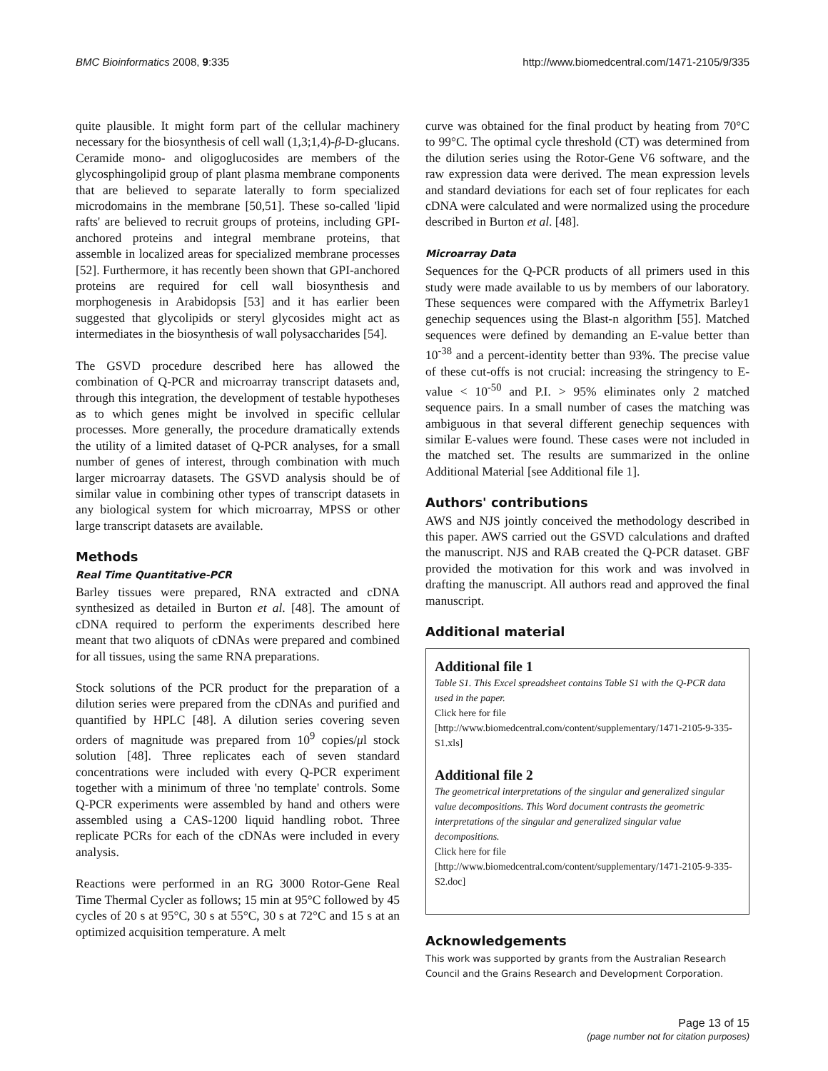BMC Bioinformatics 2008, 9:335 http://www.biomedcentral.com/1471-2105/9/335
quite plausible. It might form part of the cellular machinery necessary for the biosynthesis of cell wall (1,3;1,4)-β-D-glucans. Ceramide mono- and oligoglucosides are members of the glycosphingolipid group of plant plasma membrane components that are believed to separate laterally to form specialized microdomains in the membrane [50,51]. These so-called 'lipid rafts' are believed to recruit groups of proteins, including GPI-anchored proteins and integral membrane proteins, that assemble in localized areas for specialized membrane processes [52]. Furthermore, it has recently been shown that GPI-anchored proteins are required for cell wall biosynthesis and morphogenesis in Arabidopsis [53] and it has earlier been suggested that glycolipids or steryl glycosides might act as intermediates in the biosynthesis of wall polysaccharides [54].
The GSVD procedure described here has allowed the combination of Q-PCR and microarray transcript datasets and, through this integration, the development of testable hypotheses as to which genes might be involved in specific cellular processes. More generally, the procedure dramatically extends the utility of a limited dataset of Q-PCR analyses, for a small number of genes of interest, through combination with much larger microarray datasets. The GSVD analysis should be of similar value in combining other types of transcript datasets in any biological system for which microarray, MPSS or other large transcript datasets are available.
Methods
Real Time Quantitative-PCR
Barley tissues were prepared, RNA extracted and cDNA synthesized as detailed in Burton et al. [48]. The amount of cDNA required to perform the experiments described here meant that two aliquots of cDNAs were prepared and combined for all tissues, using the same RNA preparations.
Stock solutions of the PCR product for the preparation of a dilution series were prepared from the cDNAs and purified and quantified by HPLC [48]. A dilution series covering seven orders of magnitude was prepared from 10<sup>9</sup> copies/μl stock solution [48]. Three replicates each of seven standard concentrations were included with every Q-PCR experiment together with a minimum of three 'no template' controls. Some Q-PCR experiments were assembled by hand and others were assembled using a CAS-1200 liquid handling robot. Three replicate PCRs for each of the cDNAs were included in every analysis.
Reactions were performed in an RG 3000 Rotor-Gene Real Time Thermal Cycler as follows; 15 min at 95°C followed by 45 cycles of 20 s at 95°C, 30 s at 55°C, 30 s at 72°C and 15 s at an optimized acquisition temperature. A melt
curve was obtained for the final product by heating from 70°C to 99°C. The optimal cycle threshold (CT) was determined from the dilution series using the Rotor-Gene V6 software, and the raw expression data were derived. The mean expression levels and standard deviations for each set of four replicates for each cDNA were calculated and were normalized using the procedure described in Burton et al. [48].
Microarray Data
Sequences for the Q-PCR products of all primers used in this study were made available to us by members of our laboratory. These sequences were compared with the Affymetrix Barley1 genechip sequences using the Blast-n algorithm [55]. Matched sequences were defined by demanding an E-value better than 10<sup>-38</sup> and a percent-identity better than 93%. The precise value of these cut-offs is not crucial: increasing the stringency to E-value < 10<sup>-50</sup> and P.I. > 95% eliminates only 2 matched sequence pairs. In a small number of cases the matching was ambiguous in that several different genechip sequences with similar E-values were found. These cases were not included in the matched set. The results are summarized in the online Additional Material [see Additional file 1].
Authors' contributions
AWS and NJS jointly conceived the methodology described in this paper. AWS carried out the GSVD calculations and drafted the manuscript. NJS and RAB created the Q-PCR dataset. GBF provided the motivation for this work and was involved in drafting the manuscript. All authors read and approved the final manuscript.
Additional material
Additional file 1
Table S1. This Excel spreadsheet contains Table S1 with the Q-PCR data used in the paper.
Click here for file
[http://www.biomedcentral.com/content/supplementary/1471-2105-9-335-S1.xls]
Additional file 2
The geometrical interpretations of the singular and generalized singular value decompositions. This Word document contrasts the geometric interpretations of the singular and generalized singular value decompositions.
Click here for file
[http://www.biomedcentral.com/content/supplementary/1471-2105-9-335-S2.doc]
Acknowledgements
This work was supported by grants from the Australian Research Council and the Grains Research and Development Corporation.
Page 13 of 15
(page number not for citation purposes)